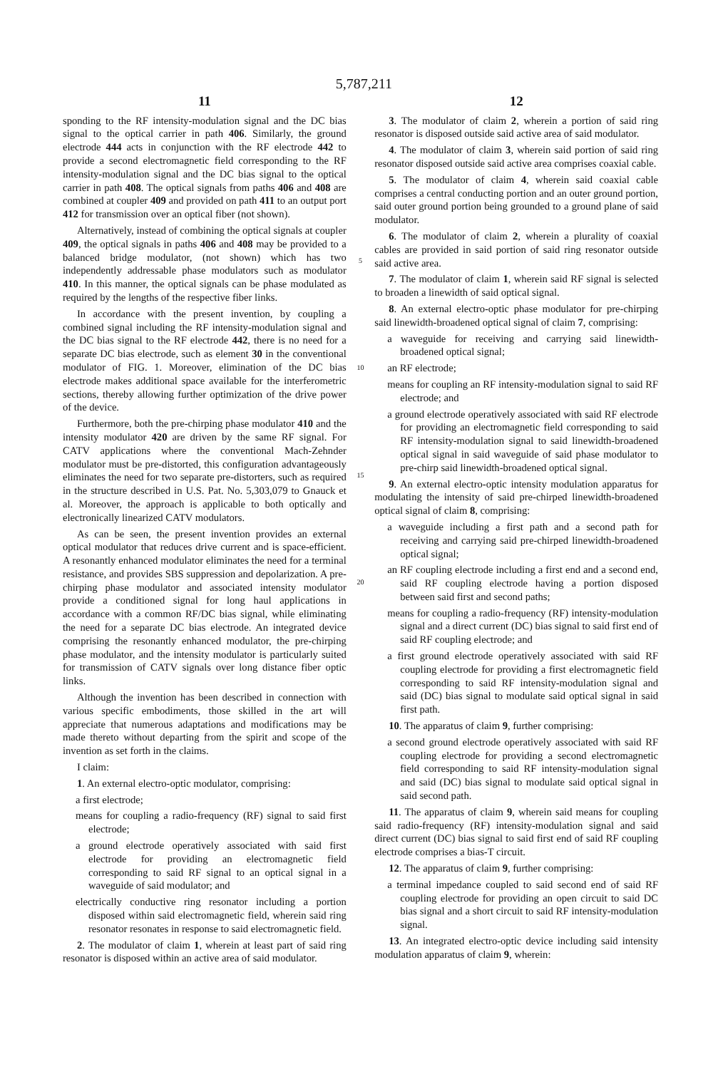5,787,211
11
sponding to the RF intensity-modulation signal and the DC bias signal to the optical carrier in path 406. Similarly, the ground electrode 444 acts in conjunction with the RF electrode 442 to provide a second electromagnetic field corresponding to the RF intensity-modulation signal and the DC bias signal to the optical carrier in path 408. The optical signals from paths 406 and 408 are combined at coupler 409 and provided on path 411 to an output port 412 for transmission over an optical fiber (not shown).
Alternatively, instead of combining the optical signals at coupler 409, the optical signals in paths 406 and 408 may be provided to a balanced bridge modulator, (not shown) which has two independently addressable phase modulators such as modulator 410. In this manner, the optical signals can be phase modulated as required by the lengths of the respective fiber links.
In accordance with the present invention, by coupling a combined signal including the RF intensity-modulation signal and the DC bias signal to the RF electrode 442, there is no need for a separate DC bias electrode, such as element 30 in the conventional modulator of FIG. 1. Moreover, elimination of the DC bias electrode makes additional space available for the interferometric sections, thereby allowing further optimization of the drive power of the device.
Furthermore, both the pre-chirping phase modulator 410 and the intensity modulator 420 are driven by the same RF signal. For CATV applications where the conventional Mach-Zehnder modulator must be pre-distorted, this configuration advantageously eliminates the need for two separate pre-distorters, such as required in the structure described in U.S. Pat. No. 5,303,079 to Gnauck et al. Moreover, the approach is applicable to both optically and electronically linearized CATV modulators.
As can be seen, the present invention provides an external optical modulator that reduces drive current and is space-efficient. A resonantly enhanced modulator eliminates the need for a terminal resistance, and provides SBS suppression and depolarization. A pre-chirping phase modulator and associated intensity modulator provide a conditioned signal for long haul applications in accordance with a common RF/DC bias signal, while eliminating the need for a separate DC bias electrode. An integrated device comprising the resonantly enhanced modulator, the pre-chirping phase modulator, and the intensity modulator is particularly suited for transmission of CATV signals over long distance fiber optic links.
Although the invention has been described in connection with various specific embodiments, those skilled in the art will appreciate that numerous adaptations and modifications may be made thereto without departing from the spirit and scope of the invention as set forth in the claims.
I claim:
1. An external electro-optic modulator, comprising:
a first electrode;
means for coupling a radio-frequency (RF) signal to said first electrode;
a ground electrode operatively associated with said first electrode for providing an electromagnetic field corresponding to said RF signal to an optical signal in a waveguide of said modulator; and
electrically conductive ring resonator including a portion disposed within said electromagnetic field, wherein said ring resonator resonates in response to said electromagnetic field.
2. The modulator of claim 1, wherein at least part of said ring resonator is disposed within an active area of said modulator.
5
10
15
20
12
3. The modulator of claim 2, wherein a portion of said ring resonator is disposed outside said active area of said modulator.
4. The modulator of claim 3, wherein said portion of said ring resonator disposed outside said active area comprises coaxial cable.
5. The modulator of claim 4, wherein said coaxial cable comprises a central conducting portion and an outer ground portion, said outer ground portion being grounded to a ground plane of said modulator.
6. The modulator of claim 2, wherein a plurality of coaxial cables are provided in said portion of said ring resonator outside said active area.
7. The modulator of claim 1, wherein said RF signal is selected to broaden a linewidth of said optical signal.
8. An external electro-optic phase modulator for pre-chirping said linewidth-broadened optical signal of claim 7, comprising:
a waveguide for receiving and carrying said linewidth-broadened optical signal;
an RF electrode;
means for coupling an RF intensity-modulation signal to said RF electrode; and
a ground electrode operatively associated with said RF electrode for providing an electromagnetic field corresponding to said RF intensity-modulation signal to said linewidth-broadened optical signal in said waveguide of said phase modulator to pre-chirp said linewidth-broadened optical signal.
9. An external electro-optic intensity modulation apparatus for modulating the intensity of said pre-chirped linewidth-broadened optical signal of claim 8, comprising:
a waveguide including a first path and a second path for receiving and carrying said pre-chirped linewidth-broadened optical signal;
an RF coupling electrode including a first end and a second end, said RF coupling electrode having a portion disposed between said first and second paths;
means for coupling a radio-frequency (RF) intensity-modulation signal and a direct current (DC) bias signal to said first end of said RF coupling electrode; and
a first ground electrode operatively associated with said RF coupling electrode for providing a first electromagnetic field corresponding to said RF intensity-modulation signal and said (DC) bias signal to modulate said optical signal in said first path.
10. The apparatus of claim 9, further comprising:
a second ground electrode operatively associated with said RF coupling electrode for providing a second electromagnetic field corresponding to said RF intensity-modulation signal and said (DC) bias signal to modulate said optical signal in said second path.
11. The apparatus of claim 9, wherein said means for coupling said radio-frequency (RF) intensity-modulation signal and said direct current (DC) bias signal to said first end of said RF coupling electrode comprises a bias-T circuit.
12. The apparatus of claim 9, further comprising:
a terminal impedance coupled to said second end of said RF coupling electrode for providing an open circuit to said DC bias signal and a short circuit to said RF intensity-modulation signal.
13. An integrated electro-optic device including said intensity modulation apparatus of claim 9, wherein: